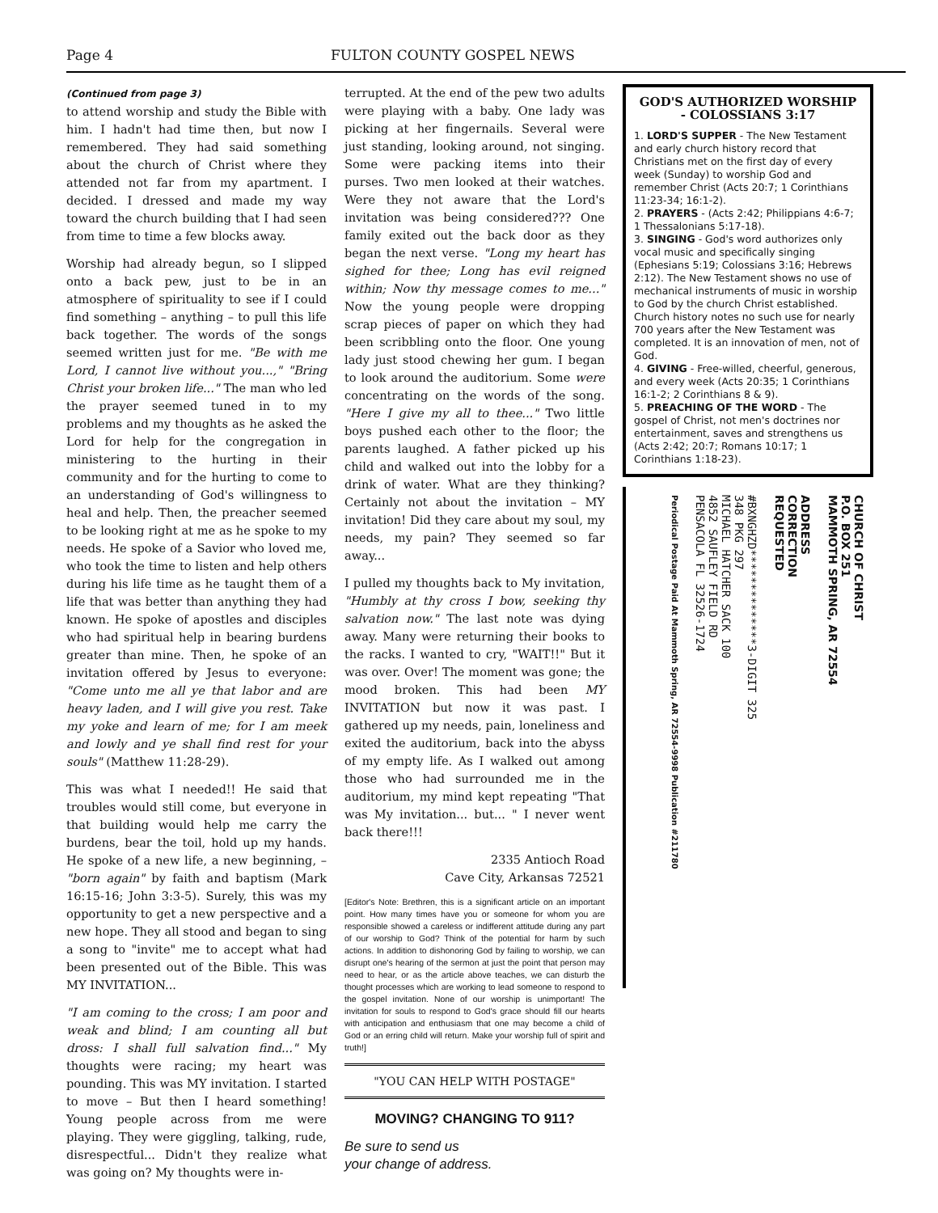Page 4 FULTON COUNTY GOSPEL NEWS
(Continued from page 3)
to attend worship and study the Bible with him. I hadn't had time then, but now I remembered. They had said something about the church of Christ where they attended not far from my apartment. I decided. I dressed and made my way toward the church building that I had seen from time to time a few blocks away.
Worship had already begun, so I slipped onto a back pew, just to be in an atmosphere of spirituality to see if I could find something – anything – to pull this life back together. The words of the songs seemed written just for me. "Be with me Lord, I cannot live without you...," "Bring Christ your broken life..." The man who led the prayer seemed tuned in to my problems and my thoughts as he asked the Lord for help for the congregation in ministering to the hurting in their community and for the hurting to come to an understanding of God's willingness to heal and help. Then, the preacher seemed to be looking right at me as he spoke to my needs. He spoke of a Savior who loved me, who took the time to listen and help others during his life time as he taught them of a life that was better than anything they had known. He spoke of apostles and disciples who had spiritual help in bearing burdens greater than mine. Then, he spoke of an invitation offered by Jesus to everyone: "Come unto me all ye that labor and are heavy laden, and I will give you rest. Take my yoke and learn of me; for I am meek and lowly and ye shall find rest for your souls" (Matthew 11:28-29).
This was what I needed!! He said that troubles would still come, but everyone in that building would help me carry the burdens, bear the toil, hold up my hands. He spoke of a new life, a new beginning, – "born again" by faith and baptism (Mark 16:15-16; John 3:3-5). Surely, this was my opportunity to get a new perspective and a new hope. They all stood and began to sing a song to "invite" me to accept what had been presented out of the Bible. This was MY INVITATION...
"I am coming to the cross; I am poor and weak and blind; I am counting all but dross: I shall full salvation find..." My thoughts were racing; my heart was pounding. This was MY invitation. I started to move – But then I heard something! Young people across from me were playing. They were giggling, talking, rude, disrespectful... Didn't they realize what was going on? My thoughts were in-
terrupted. At the end of the pew two adults were playing with a baby. One lady was picking at her fingernails. Several were just standing, looking around, not singing. Some were packing items into their purses. Two men looked at their watches. Were they not aware that the Lord's invitation was being considered??? One family exited out the back door as they began the next verse. "Long my heart has sighed for thee; Long has evil reigned within; Now thy message comes to me..." Now the young people were dropping scrap pieces of paper on which they had been scribbling onto the floor. One young lady just stood chewing her gum. I began to look around the auditorium. Some were concentrating on the words of the song. "Here I give my all to thee..." Two little boys pushed each other to the floor; the parents laughed. A father picked up his child and walked out into the lobby for a drink of water. What are they thinking? Certainly not about the invitation – MY invitation! Did they care about my soul, my needs, my pain? They seemed so far away...
I pulled my thoughts back to My invitation, "Humbly at thy cross I bow, seeking thy salvation now." The last note was dying away. Many were returning their books to the racks. I wanted to cry, "WAIT!!" But it was over. Over! The moment was gone; the mood broken. This had been MY INVITATION but now it was past. I gathered up my needs, pain, loneliness and exited the auditorium, back into the abyss of my empty life. As I walked out among those who had surrounded me in the auditorium, my mind kept repeating "That was My invitation... but... " I never went back there!!!
2335 Antioch Road
Cave City, Arkansas 72521
[Editor's Note: Brethren, this is a significant article on an important point. How many times have you or someone for whom you are responsible showed a careless or indifferent attitude during any part of our worship to God? Think of the potential for harm by such actions. In addition to dishonoring God by failing to worship, we can disrupt one's hearing of the sermon at just the point that person may need to hear, or as the article above teaches, we can disturb the thought processes which are working to lead someone to respond to the gospel invitation. None of our worship is unimportant! The invitation for souls to respond to God's grace should fill our hearts with anticipation and enthusiasm that one may become a child of God or an erring child will return. Make your worship full of spirit and truth!]
"YOU CAN HELP WITH POSTAGE"
MOVING? CHANGING TO 911?
Be sure to send us
your change of address.
GOD'S AUTHORIZED WORSHIP
- COLOSSIANS 3:17
1. LORD'S SUPPER - The New Testament and early church history record that Christians met on the first day of every week (Sunday) to worship God and remember Christ (Acts 20:7; 1 Corinthians 11:23-34; 16:1-2).
2. PRAYERS - (Acts 2:42; Philippians 4:6-7; 1 Thessalonians 5:17-18).
3. SINGING - God's word authorizes only vocal music and specifically singing (Ephesians 5:19; Colossians 3:16; Hebrews 2:12). The New Testament shows no use of mechanical instruments of music in worship to God by the church Christ established. Church history notes no such use for nearly 700 years after the New Testament was completed. It is an innovation of men, not of God.
4. GIVING - Free-willed, cheerful, generous, and every week (Acts 20:35; 1 Corinthians 16:1-2; 2 Corinthians 8 & 9).
5. PREACHING OF THE WORD - The gospel of Christ, not men's doctrines nor entertainment, saves and strengthens us (Acts 2:42; 20:7; Romans 10:17; 1 Corinthians 1:18-23).
CHURCH OF CHRIST
P.O. BOX 251
MAMMOTH SPRING, AR 72554
ADDRESS
CORRECTION
REQUESTED
#BXNGHZD**************3-DIGIT 325
348 PKG 297
MICHAEL HATCHER SACK 100
4852 SAUFLEY FIELD RD
PENSACOLA FL 32526-1724
Periodical Postage Paid At Mammoth Spring, AR 72554-9998 Publication #211780